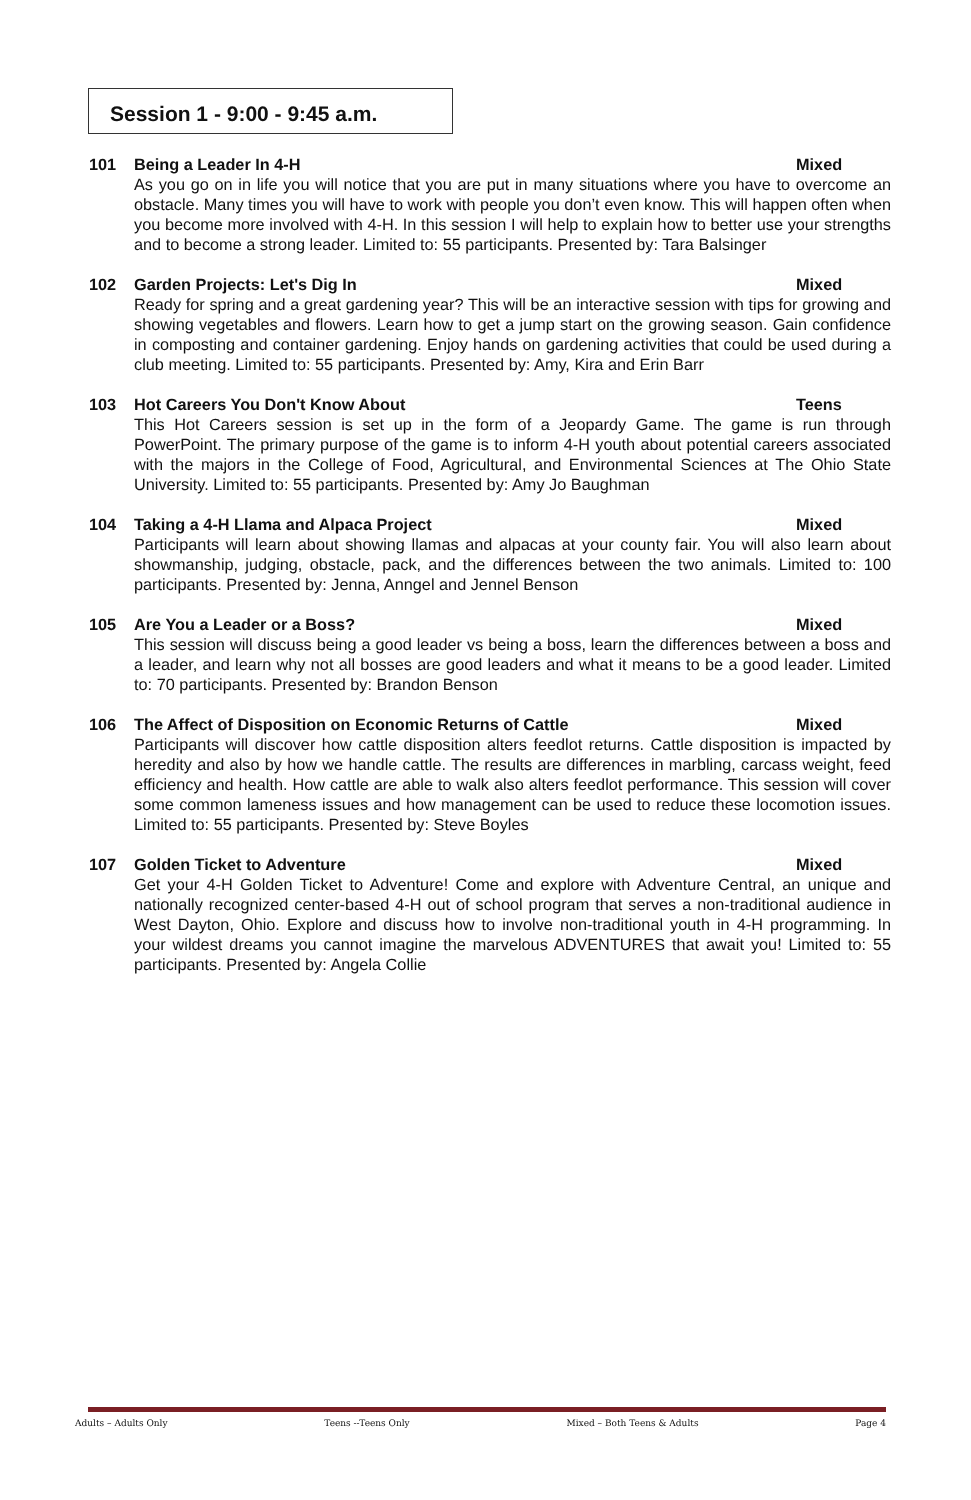Session 1 - 9:00 - 9:45 a.m.
101 Being a Leader In 4-H Mixed
As you go on in life you will notice that you are put in many situations where you have to overcome an obstacle. Many times you will have to work with people you don’t even know. This will happen often when you become more involved with 4-H. In this session I will help to explain how to better use your strengths and to become a strong leader. Limited to: 55 participants. Presented by: Tara Balsinger
102 Garden Projects: Let's Dig In Mixed
Ready for spring and a great gardening year? This will be an interactive session with tips for growing and showing vegetables and flowers. Learn how to get a jump start on the growing season. Gain confidence in composting and container gardening. Enjoy hands on gardening activities that could be used during a club meeting. Limited to: 55 participants. Presented by: Amy, Kira and Erin Barr
103 Hot Careers You Don't Know About Teens
This Hot Careers session is set up in the form of a Jeopardy Game. The game is run through PowerPoint. The primary purpose of the game is to inform 4-H youth about potential careers associated with the majors in the College of Food, Agricultural, and Environmental Sciences at The Ohio State University. Limited to: 55 participants. Presented by: Amy Jo Baughman
104 Taking a 4-H Llama and Alpaca Project Mixed
Participants will learn about showing llamas and alpacas at your county fair. You will also learn about showmanship, judging, obstacle, pack, and the differences between the two animals. Limited to: 100 participants. Presented by: Jenna, Anngel and Jennel Benson
105 Are You a Leader or a Boss? Mixed
This session will discuss being a good leader vs being a boss, learn the differences between a boss and a leader, and learn why not all bosses are good leaders and what it means to be a good leader. Limited to: 70 participants. Presented by: Brandon Benson
106 The Affect of Disposition on Economic Returns of Cattle Mixed
Participants will discover how cattle disposition alters feedlot returns. Cattle disposition is impacted by heredity and also by how we handle cattle. The results are differences in marbling, carcass weight, feed efficiency and health. How cattle are able to walk also alters feedlot performance. This session will cover some common lameness issues and how management can be used to reduce these locomotion issues. Limited to: 55 participants. Presented by: Steve Boyles
107 Golden Ticket to Adventure Mixed
Get your 4-H Golden Ticket to Adventure! Come and explore with Adventure Central, an unique and nationally recognized center-based 4-H out of school program that serves a non-traditional audience in West Dayton, Ohio. Explore and discuss how to involve non-traditional youth in 4-H programming. In your wildest dreams you cannot imagine the marvelous ADVENTURES that await you! Limited to: 55 participants. Presented by: Angela Collie
Adults – Adults Only Teens --Teens Only Mixed – Both Teens & Adults Page 4